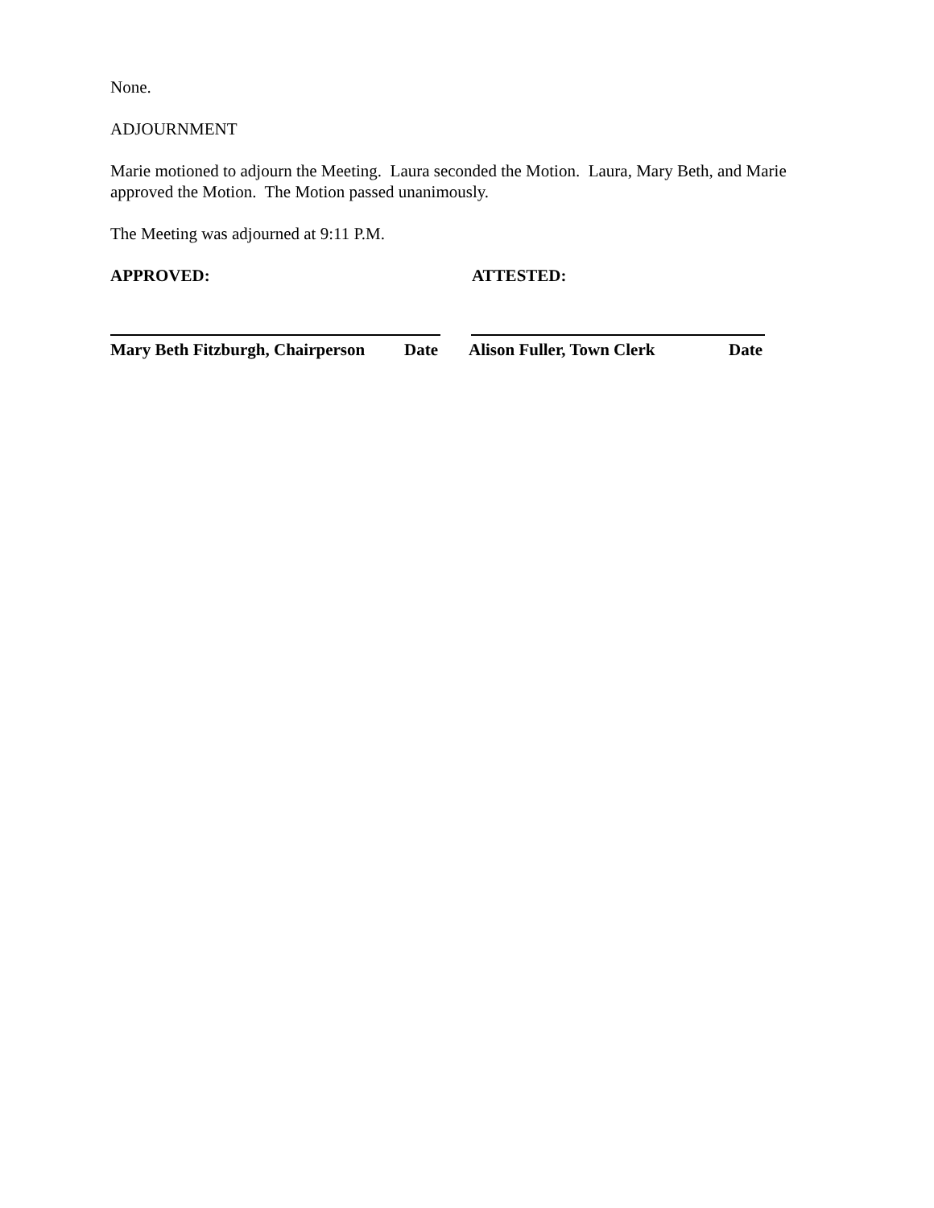None.
ADJOURNMENT
Marie motioned to adjourn the Meeting. Laura seconded the Motion. Laura, Mary Beth, and Marie approved the Motion. The Motion passed unanimously.
The Meeting was adjourned at 9:11 P.M.
APPROVED: ATTESTED:
Mary Beth Fitzburgh, Chairperson Date Alison Fuller, Town Clerk Date